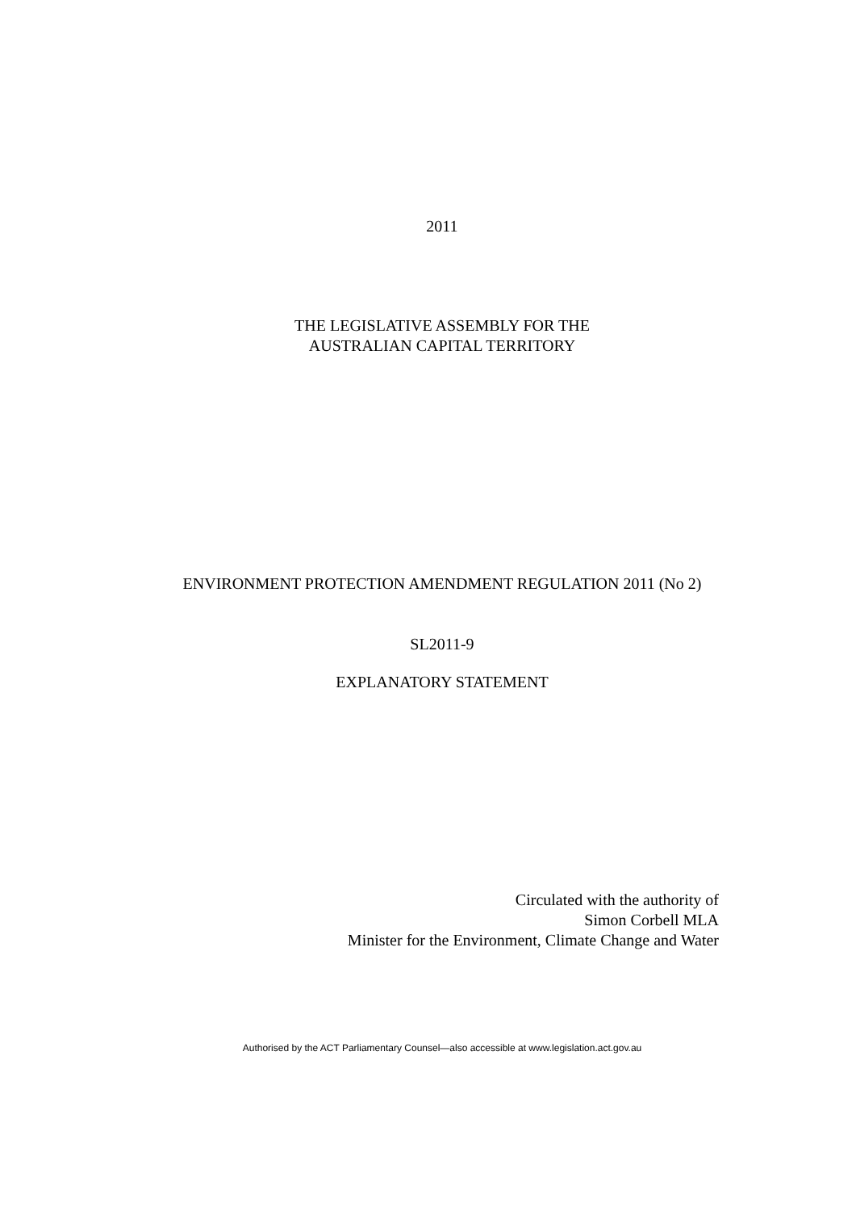2011
THE LEGISLATIVE ASSEMBLY FOR THE
AUSTRALIAN CAPITAL TERRITORY
ENVIRONMENT PROTECTION AMENDMENT REGULATION 2011 (No 2)
SL2011-9
EXPLANATORY STATEMENT
Circulated with the authority of
Simon Corbell MLA
Minister for the Environment, Climate Change and Water
Authorised by the ACT Parliamentary Counsel—also accessible at www.legislation.act.gov.au